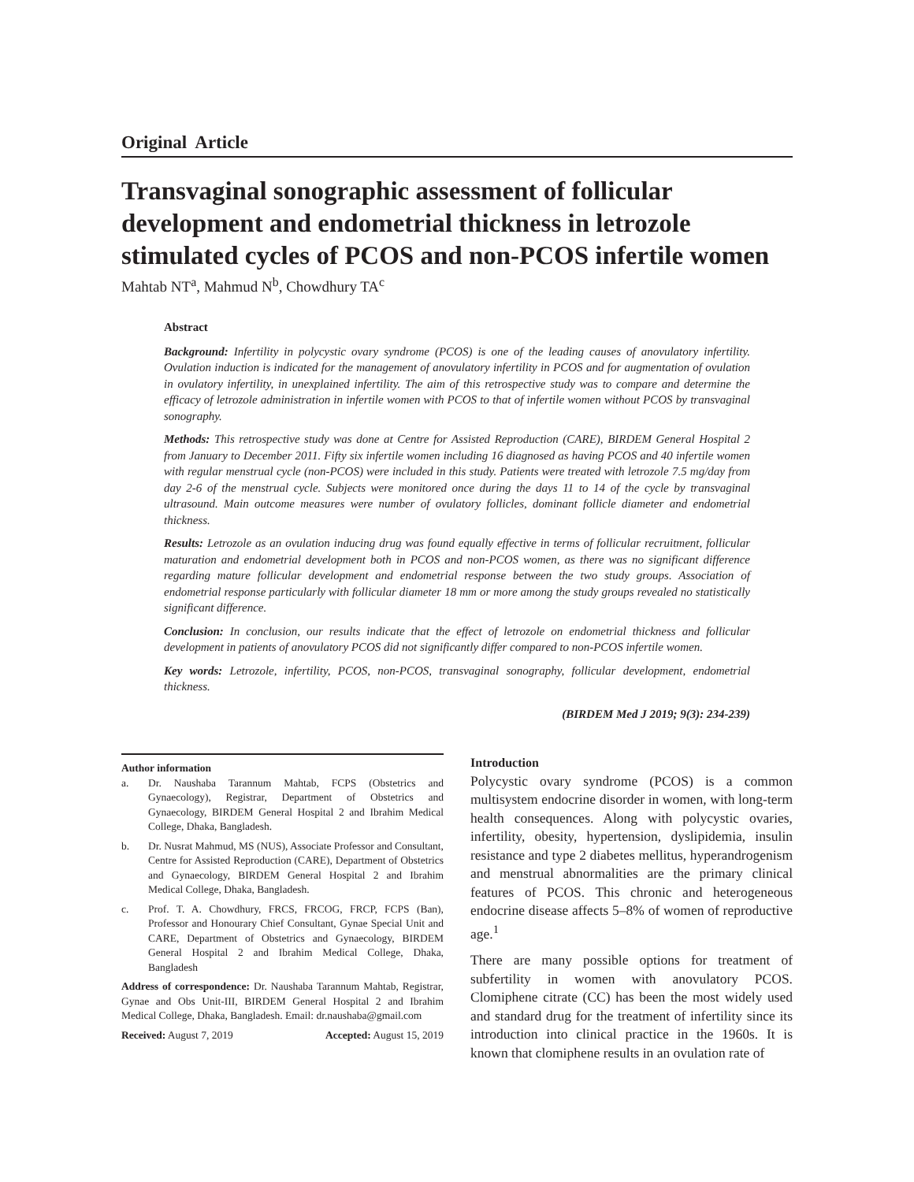Original Article
Transvaginal sonographic assessment of follicular development and endometrial thickness in letrozole stimulated cycles of PCOS and non-PCOS infertile women
Mahtab NT<sup>a</sup>, Mahmud N<sup>b</sup>, Chowdhury TA<sup>c</sup>
Abstract
Background: Infertility in polycystic ovary syndrome (PCOS) is one of the leading causes of anovulatory infertility. Ovulation induction is indicated for the management of anovulatory infertility in PCOS and for augmentation of ovulation in ovulatory infertility, in unexplained infertility. The aim of this retrospective study was to compare and determine the efficacy of letrozole administration in infertile women with PCOS to that of infertile women without PCOS by transvaginal sonography.
Methods: This retrospective study was done at Centre for Assisted Reproduction (CARE), BIRDEM General Hospital 2 from January to December 2011. Fifty six infertile women including 16 diagnosed as having PCOS and 40 infertile women with regular menstrual cycle (non-PCOS) were included in this study. Patients were treated with letrozole 7.5 mg/day from day 2-6 of the menstrual cycle. Subjects were monitored once during the days 11 to 14 of the cycle by transvaginal ultrasound. Main outcome measures were number of ovulatory follicles, dominant follicle diameter and endometrial thickness.
Results: Letrozole as an ovulation inducing drug was found equally effective in terms of follicular recruitment, follicular maturation and endometrial development both in PCOS and non-PCOS women, as there was no significant difference regarding mature follicular development and endometrial response between the two study groups. Association of endometrial response particularly with follicular diameter 18 mm or more among the study groups revealed no statistically significant difference.
Conclusion: In conclusion, our results indicate that the effect of letrozole on endometrial thickness and follicular development in patients of anovulatory PCOS did not significantly differ compared to non-PCOS infertile women.
Key words: Letrozole, infertility, PCOS, non-PCOS, transvaginal sonography, follicular development, endometrial thickness.
(BIRDEM Med J 2019; 9(3): 234-239)
Author information
a. Dr. Naushaba Tarannum Mahtab, FCPS (Obstetrics and Gynaecology), Registrar, Department of Obstetrics and Gynaecology, BIRDEM General Hospital 2 and Ibrahim Medical College, Dhaka, Bangladesh.
b. Dr. Nusrat Mahmud, MS (NUS), Associate Professor and Consultant, Centre for Assisted Reproduction (CARE), Department of Obstetrics and Gynaecology, BIRDEM General Hospital 2 and Ibrahim Medical College, Dhaka, Bangladesh.
c. Prof. T. A. Chowdhury, FRCS, FRCOG, FRCP, FCPS (Ban), Professor and Honourary Chief Consultant, Gynae Special Unit and CARE, Department of Obstetrics and Gynaecology, BIRDEM General Hospital 2 and Ibrahim Medical College, Dhaka, Bangladesh
Address of correspondence: Dr. Naushaba Tarannum Mahtab, Registrar, Gynae and Obs Unit-III, BIRDEM General Hospital 2 and Ibrahim Medical College, Dhaka, Bangladesh. Email: dr.naushaba@gmail.com
Received: August 7, 2019 Accepted: August 15, 2019
Introduction
Polycystic ovary syndrome (PCOS) is a common multisystem endocrine disorder in women, with long-term health consequences. Along with polycystic ovaries, infertility, obesity, hypertension, dyslipidemia, insulin resistance and type 2 diabetes mellitus, hyperandrogenism and menstrual abnormalities are the primary clinical features of PCOS. This chronic and heterogeneous endocrine disease affects 5–8% of women of reproductive age.<sup>1</sup>
There are many possible options for treatment of subfertility in women with anovulatory PCOS. Clomiphene citrate (CC) has been the most widely used and standard drug for the treatment of infertility since its introduction into clinical practice in the 1960s. It is known that clomiphene results in an ovulation rate of